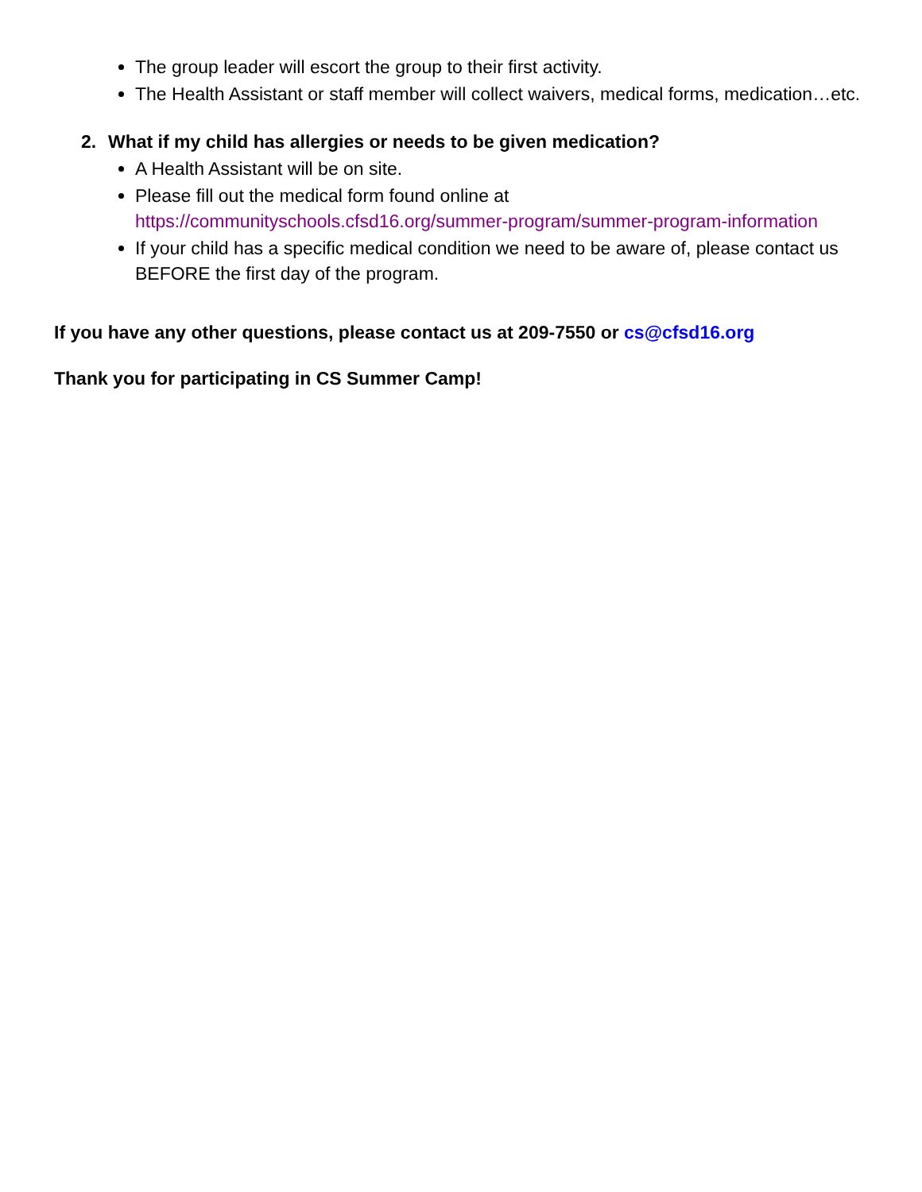The group leader will escort the group to their first activity.
The Health Assistant or staff member will collect waivers, medical forms, medication…etc.
2. What if my child has allergies or needs to be given medication?
A Health Assistant will be on site.
Please fill out the medical form found online at https://communityschools.cfsd16.org/summer-program/summer-program-information
If your child has a specific medical condition we need to be aware of, please contact us BEFORE the first day of the program.
If you have any other questions, please contact us at 209-7550 or cs@cfsd16.org
Thank you for participating in CS Summer Camp!